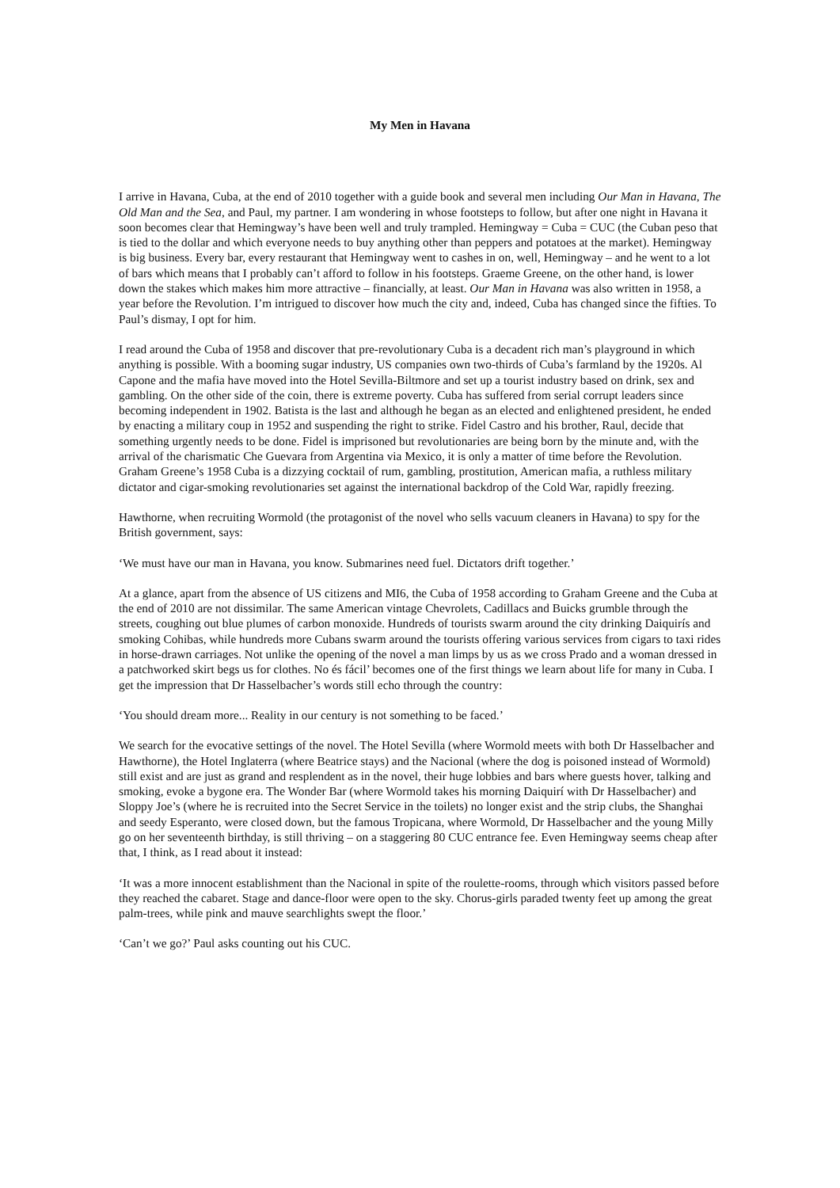My Men in Havana
I arrive in Havana, Cuba, at the end of 2010 together with a guide book and several men including Our Man in Havana, The Old Man and the Sea, and Paul, my partner. I am wondering in whose footsteps to follow, but after one night in Havana it soon becomes clear that Hemingway’s have been well and truly trampled. Hemingway = Cuba = CUC (the Cuban peso that is tied to the dollar and which everyone needs to buy anything other than peppers and potatoes at the market). Hemingway is big business. Every bar, every restaurant that Hemingway went to cashes in on, well, Hemingway – and he went to a lot of bars which means that I probably can’t afford to follow in his footsteps. Graeme Greene, on the other hand, is lower down the stakes which makes him more attractive – financially, at least. Our Man in Havana was also written in 1958, a year before the Revolution. I’m intrigued to discover how much the city and, indeed, Cuba has changed since the fifties. To Paul’s dismay, I opt for him.
I read around the Cuba of 1958 and discover that pre-revolutionary Cuba is a decadent rich man’s playground in which anything is possible. With a booming sugar industry, US companies own two-thirds of Cuba’s farmland by the 1920s. Al Capone and the mafia have moved into the Hotel Sevilla-Biltmore and set up a tourist industry based on drink, sex and gambling. On the other side of the coin, there is extreme poverty. Cuba has suffered from serial corrupt leaders since becoming independent in 1902. Batista is the last and although he began as an elected and enlightened president, he ended by enacting a military coup in 1952 and suspending the right to strike. Fidel Castro and his brother, Raul, decide that something urgently needs to be done. Fidel is imprisoned but revolutionaries are being born by the minute and, with the arrival of the charismatic Che Guevara from Argentina via Mexico, it is only a matter of time before the Revolution. Graham Greene’s 1958 Cuba is a dizzying cocktail of rum, gambling, prostitution, American mafia, a ruthless military dictator and cigar-smoking revolutionaries set against the international backdrop of the Cold War, rapidly freezing.
Hawthorne, when recruiting Wormold (the protagonist of the novel who sells vacuum cleaners in Havana) to spy for the British government, says:
‘We must have our man in Havana, you know. Submarines need fuel. Dictators drift together.’
At a glance, apart from the absence of US citizens and MI6, the Cuba of 1958 according to Graham Greene and the Cuba at the end of 2010 are not dissimilar. The same American vintage Chevrolets, Cadillacs and Buicks grumble through the streets, coughing out blue plumes of carbon monoxide. Hundreds of tourists swarm around the city drinking Daiquirís and smoking Cohibas, while hundreds more Cubans swarm around the tourists offering various services from cigars to taxi rides in horse-drawn carriages. Not unlike the opening of the novel a man limps by us as we cross Prado and a woman dressed in a patchworked skirt begs us for clothes. No és fácil’ becomes one of the first things we learn about life for many in Cuba. I get the impression that Dr Hasselbacher’s words still echo through the country:
‘You should dream more... Reality in our century is not something to be faced.’
We search for the evocative settings of the novel. The Hotel Sevilla (where Wormold meets with both Dr Hasselbacher and Hawthorne), the Hotel Inglaterra (where Beatrice stays) and the Nacional (where the dog is poisoned instead of Wormold) still exist and are just as grand and resplendent as in the novel, their huge lobbies and bars where guests hover, talking and smoking, evoke a bygone era. The Wonder Bar (where Wormold takes his morning Daiquirí with Dr Hasselbacher) and Sloppy Joe’s (where he is recruited into the Secret Service in the toilets) no longer exist and the strip clubs, the Shanghai and seedy Esperanto, were closed down, but the famous Tropicana, where Wormold, Dr Hasselbacher and the young Milly go on her seventeenth birthday, is still thriving – on a staggering 80 CUC entrance fee. Even Hemingway seems cheap after that, I think, as I read about it instead:
‘It was a more innocent establishment than the Nacional in spite of the roulette-rooms, through which visitors passed before they reached the cabaret. Stage and dance-floor were open to the sky. Chorus-girls paraded twenty feet up among the great palm-trees, while pink and mauve searchlights swept the floor.’
‘Can’t we go?’ Paul asks counting out his CUC.